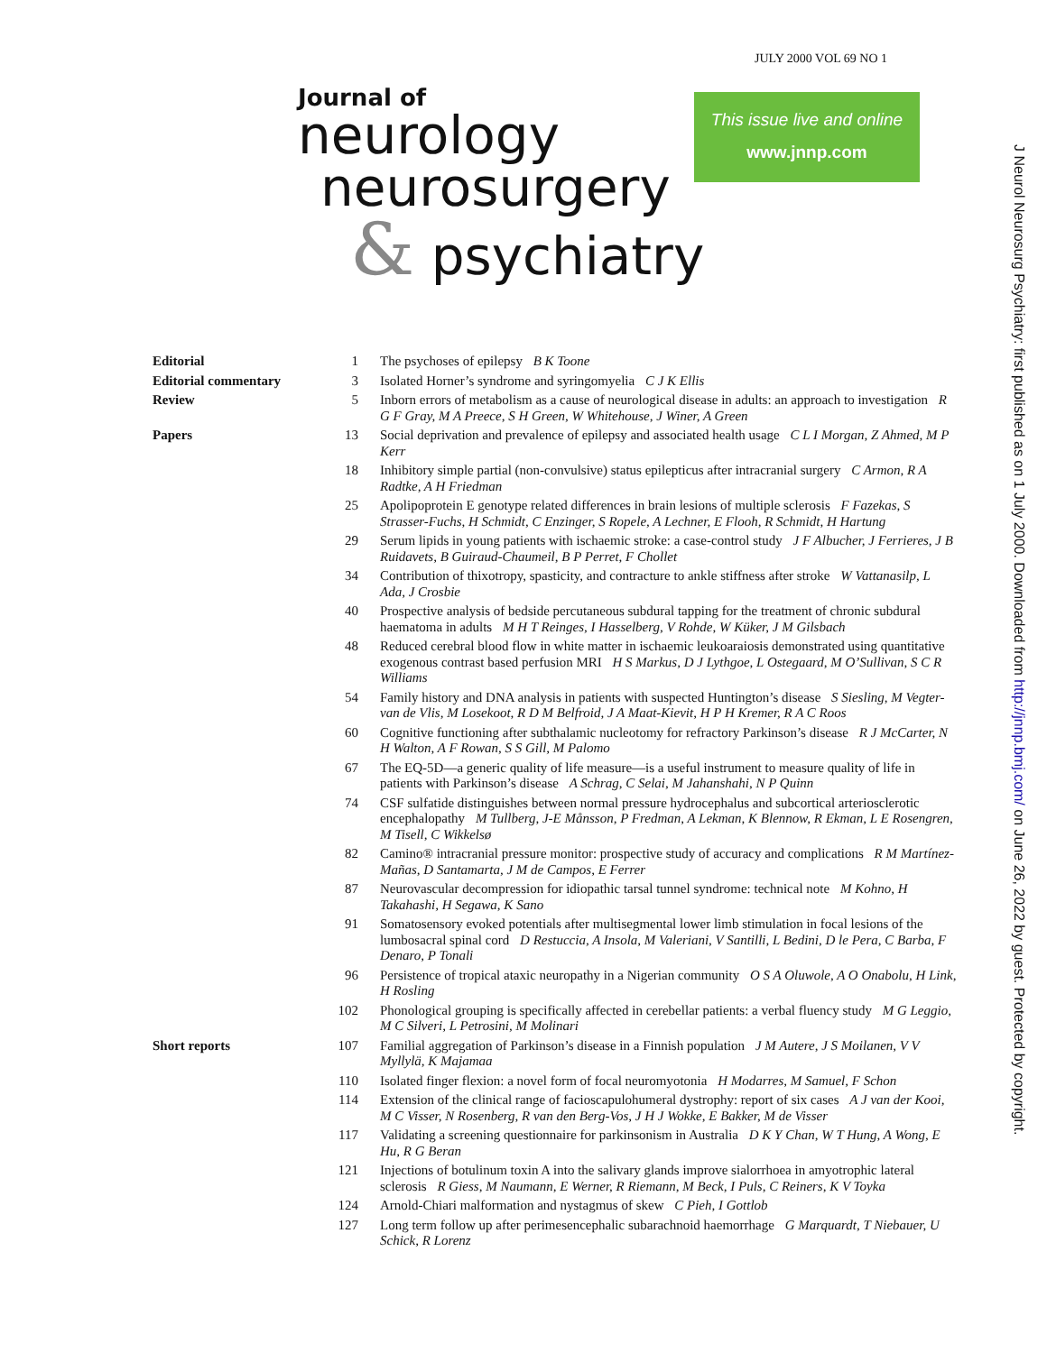JULY 2000 VOL 69 NO 1
Journal of
neurology
neurosurgery
& psychiatry
This issue live and online
www.jnnp.com
J Neurol Neurosurg Psychiatry: first published as on 1 July 2000. Downloaded from http://jnnp.bmj.com/ on June 26, 2022 by guest. Protected by copyright.
| Editorial | 1 | The psychoses of epilepsy B K Toone |
| Editorial commentary | 3 | Isolated Horner’s syndrome and syringomyelia C J K Ellis |
| Review | 5 | Inborn errors of metabolism as a cause of neurological disease in adults: an approach to investigation R G F Gray, M A Preece, S H Green, W Whitehouse, J Winer, A Green |
| Papers | 13 | Social deprivation and prevalence of epilepsy and associated health usage C L I Morgan, Z Ahmed, M P Kerr |
| | 18 | Inhibitory simple partial (non-convulsive) status epilepticus after intracranial surgery C Armon, R A Radtke, A H Friedman |
| | 25 | Apolipoprotein E genotype related differences in brain lesions of multiple sclerosis F Fazekas, S Strasser-Fuchs, H Schmidt, C Enzinger, S Ropele, A Lechner, E Flooh, R Schmidt, H Hartung |
| | 29 | Serum lipids in young patients with ischaemic stroke: a case-control study J F Albucher, J Ferrieres, J B Ruidavets, B Guiraud-Chaumeil, B P Perret, F Chollet |
| | 34 | Contribution of thixotropy, spasticity, and contracture to ankle stiffness after stroke W Vattanasilp, L Ada, J Crosbie |
| | 40 | Prospective analysis of bedside percutaneous subdural tapping for the treatment of chronic subdural haematoma in adults M H T Reinges, I Hasselberg, V Rohde, W Küker, J M Gilsbach |
| | 48 | Reduced cerebral blood flow in white matter in ischaemic leukoaraiosis demonstrated using quantitative exogenous contrast based perfusion MRI H S Markus, D J Lythgoe, L Ostegaard, M O’Sullivan, S C R Williams |
| | 54 | Family history and DNA analysis in patients with suspected Huntington’s disease S Siesling, M Vegter-van de Vlis, M Losekoot, R D M Belfroid, J A Maat-Kievit, H P H Kremer, R A C Roos |
| | 60 | Cognitive functioning after subthalamic nucleotomy for refractory Parkinson’s disease R J McCarter, N H Walton, A F Rowan, S S Gill, M Palomo |
| | 67 | The EQ-5D—a generic quality of life measure—is a useful instrument to measure quality of life in patients with Parkinson’s disease A Schrag, C Selai, M Jahanshahi, N P Quinn |
| | 74 | CSF sulfatide distinguishes between normal pressure hydrocephalus and subcortical arteriosclerotic encephalopathy M Tullberg, J-E Månsson, P Fredman, A Lekman, K Blennow, R Ekman, L E Rosengren, M Tisell, C Wikkelsø |
| | 82 | Camino® intracranial pressure monitor: prospective study of accuracy and complications R M Martínez-Mañas, D Santamarta, J M de Campos, E Ferrer |
| | 87 | Neurovascular decompression for idiopathic tarsal tunnel syndrome: technical note M Kohno, H Takahashi, H Segawa, K Sano |
| | 91 | Somatosensory evoked potentials after multisegmental lower limb stimulation in focal lesions of the lumbosacral spinal cord D Restuccia, A Insola, M Valeriani, V Santilli, L Bedini, D le Pera, C Barba, F Denaro, P Tonali |
| | 96 | Persistence of tropical ataxic neuropathy in a Nigerian community O S A Oluwole, A O Onabolu, H Link, H Rosling |
| | 102 | Phonological grouping is specifically affected in cerebellar patients: a verbal fluency study M G Leggio, M C Silveri, L Petrosini, M Molinari |
| Short reports | 107 | Familial aggregation of Parkinson’s disease in a Finnish population J M Autere, J S Moilanen, V V Myllylä, K Majamaa |
| | 110 | Isolated finger flexion: a novel form of focal neuromyotonia H Modarres, M Samuel, F Schon |
| | 114 | Extension of the clinical range of facioscapulohumeral dystrophy: report of six cases A J van der Kooi, M C Visser, N Rosenberg, R van den Berg-Vos, J H J Wokke, E Bakker, M de Visser |
| | 117 | Validating a screening questionnaire for parkinsonism in Australia D K Y Chan, W T Hung, A Wong, E Hu, R G Beran |
| | 121 | Injections of botulinum toxin A into the salivary glands improve sialorrhoea in amyotrophic lateral sclerosis R Giess, M Naumann, E Werner, R Riemann, M Beck, I Puls, C Reiners, K V Toyka |
| | 124 | Arnold-Chiari malformation and nystagmus of skew C Pieh, I Gottlob |
| | 127 | Long term follow up after perimesencephalic subarachnoid haemorrhage G Marquardt, T Niebauer, U Schick, R Lorenz |